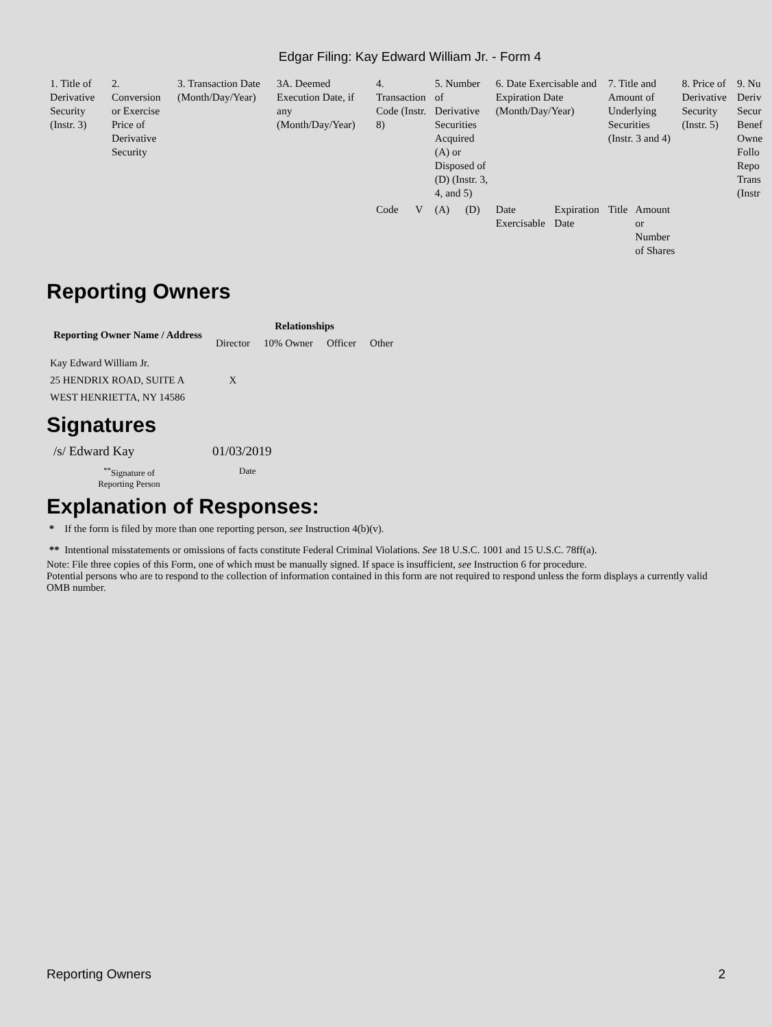Edgar Filing: Kay Edward William Jr. - Form 4
| 1. Title of Derivative Security (Instr. 3) | 2. Conversion or Exercise Price of Derivative Security | 3. Transaction Date (Month/Day/Year) | 3A. Deemed Execution Date, if any (Month/Day/Year) | 4. Transaction Code (Instr. 8) | | 5. Number of Derivative Securities Acquired (A) or Disposed of (D) (Instr. 3, 4, and 5) | | 6. Date Exercisable and Expiration Date (Month/Day/Year) | | 7. Title and Amount of Underlying Securities (Instr. 3 and 4) | | 8. Price of Derivative Security (Instr. 5) | 9. Nu Deriv Secur Benef Owne Follo Repo Trans (Instr |
| | | | | Code | V | (A) | (D) | Date Exercisable | Expiration Date | Title | Amount or Number of Shares | | |
Reporting Owners
| Reporting Owner Name / Address | Relationships | | | |
| --- | --- | --- | --- | --- |
| | Director | 10% Owner | Officer | Other |
| Kay Edward William Jr. 25 HENDRIX ROAD, SUITE A WEST HENRIETTA, NY 14586 | X | | | |
Signatures
| /s/ Edward Kay | 01/03/2019 |
| <sup>**</sup> Signature of Reporting Person | Date |
Explanation of Responses:
* If the form is filed by more than one reporting person, see Instruction 4(b)(v).
** Intentional misstatements or omissions of facts constitute Federal Criminal Violations. See 18 U.S.C. 1001 and 15 U.S.C. 78ff(a).
Note: File three copies of this Form, one of which must be manually signed. If space is insufficient, see Instruction 6 for procedure.
Potential persons who are to respond to the collection of information contained in this form are not required to respond unless the form displays a currently valid OMB number.
Reporting Owners 2